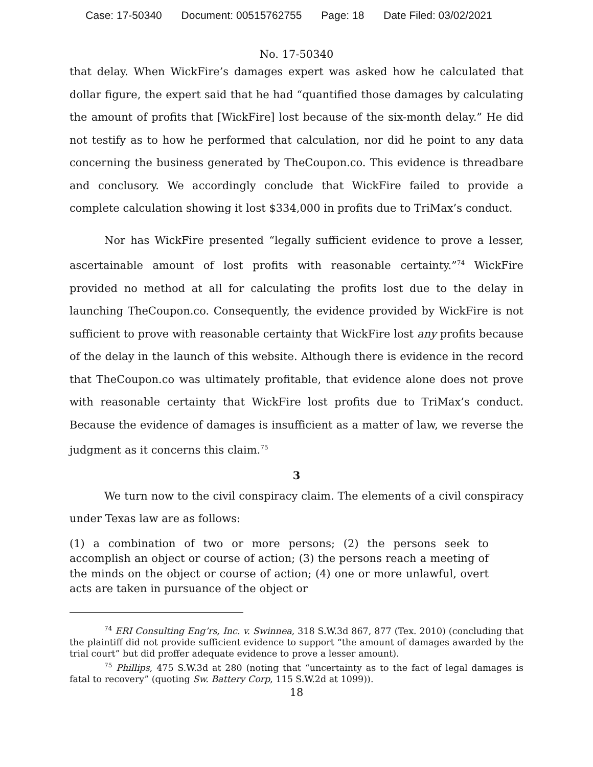Case: 17-50340 Document: 00515762755 Page: 18 Date Filed: 03/02/2021
No. 17-50340
that delay. When WickFire’s damages expert was asked how he calculated that dollar figure, the expert said that he had “quantified those damages by calculating the amount of profits that [WickFire] lost because of the six-month delay.” He did not testify as to how he performed that calculation, nor did he point to any data concerning the business generated by TheCoupon.co. This evidence is threadbare and conclusory. We accordingly conclude that WickFire failed to provide a complete calculation showing it lost $334,000 in profits due to TriMax’s conduct.
Nor has WickFire presented “legally sufficient evidence to prove a lesser, ascertainable amount of lost profits with reasonable certainty.”<sup>74</sup> WickFire provided no method at all for calculating the profits lost due to the delay in launching TheCoupon.co. Consequently, the evidence provided by WickFire is not sufficient to prove with reasonable certainty that WickFire lost any profits because of the delay in the launch of this website. Although there is evidence in the record that TheCoupon.co was ultimately profitable, that evidence alone does not prove with reasonable certainty that WickFire lost profits due to TriMax’s conduct. Because the evidence of damages is insufficient as a matter of law, we reverse the judgment as it concerns this claim.<sup>75</sup>
3
We turn now to the civil conspiracy claim. The elements of a civil conspiracy under Texas law are as follows:
(1) a combination of two or more persons; (2) the persons seek to accomplish an object or course of action; (3) the persons reach a meeting of the minds on the object or course of action; (4) one or more unlawful, overt acts are taken in pursuance of the object or
<sup>74</sup> ERI Consulting Eng’rs, Inc. v. Swinnea, 318 S.W.3d 867, 877 (Tex. 2010) (concluding that the plaintiff did not provide sufficient evidence to support “the amount of damages awarded by the trial court” but did proffer adequate evidence to prove a lesser amount).
<sup>75</sup> Phillips, 475 S.W.3d at 280 (noting that “uncertainty as to the fact of legal damages is fatal to recovery” (quoting Sw. Battery Corp, 115 S.W.2d at 1099)).
18